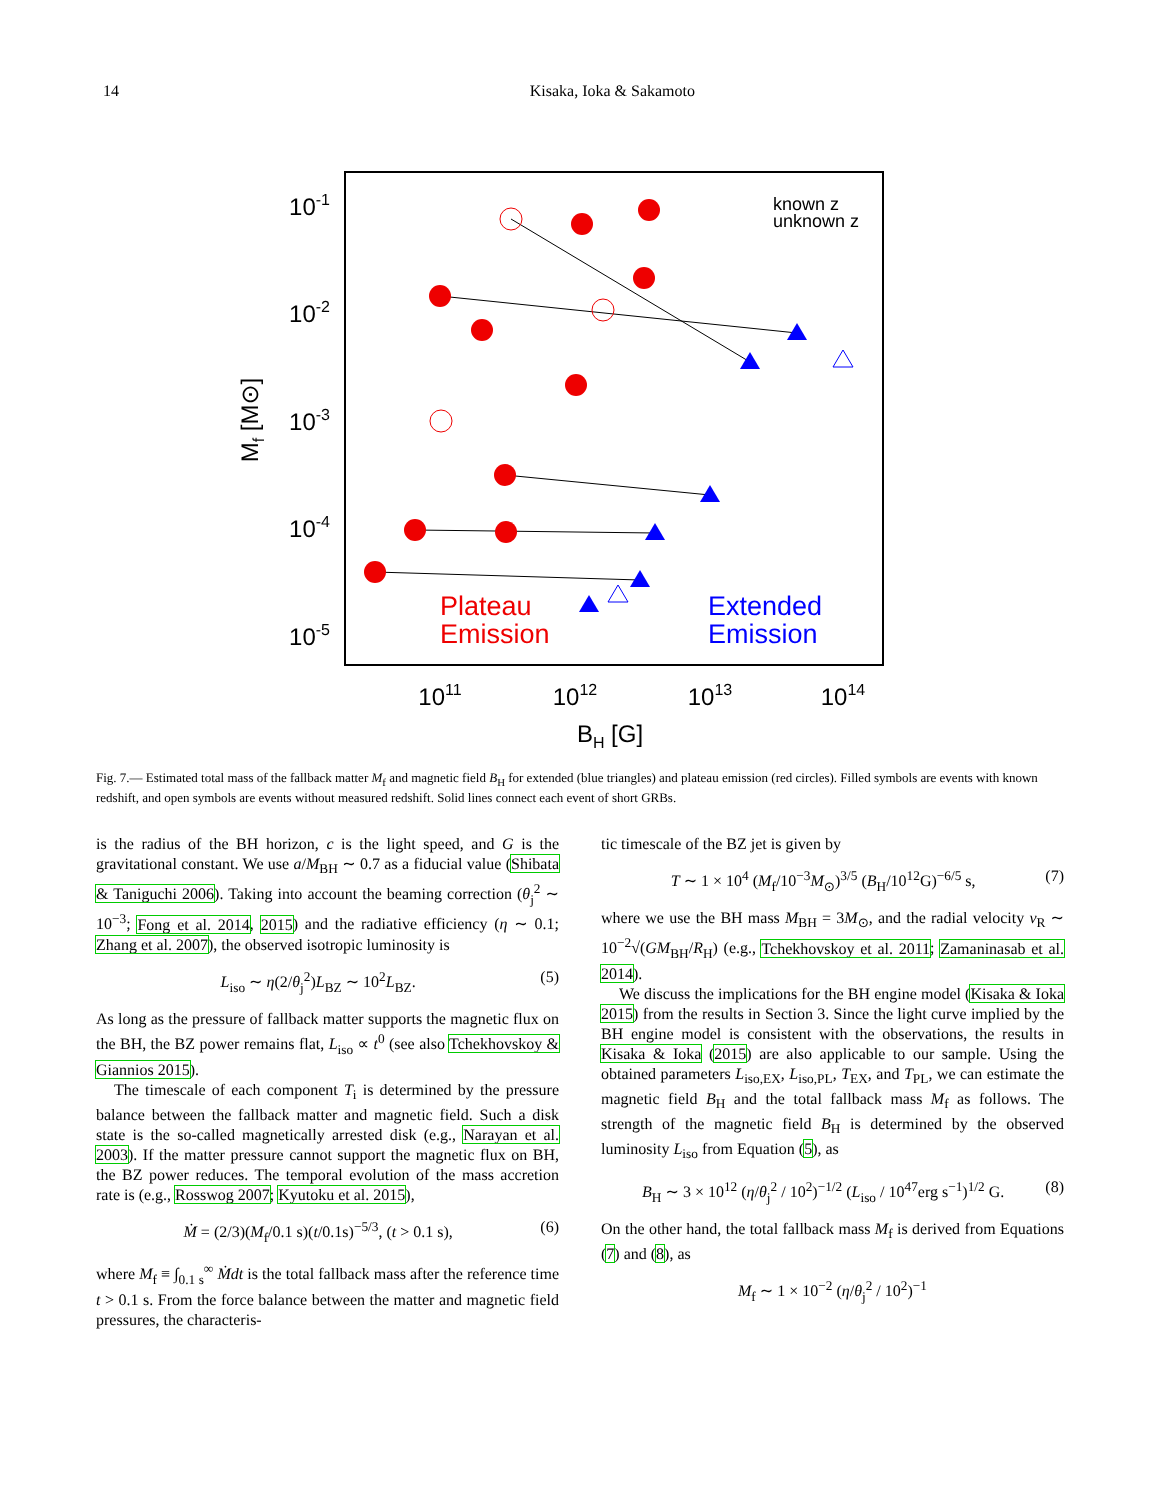14 Kisaka, Ioka & Sakamoto
10-1
10-2
10-3
10-4
10-5
1011
1012
1013
1014
BH [G]
Mf [M⊙]
known z
unknown z
Plateau
Emission
Extended
Emission
Fig. 7.— Estimated total mass of the fallback matter M<sub>f</sub> and magnetic field B<sub>H</sub> for extended (blue triangles) and plateau emission (red circles). Filled symbols are events with known redshift, and open symbols are events without measured redshift. Solid lines connect each event of short GRBs.
is the radius of the BH horizon, c is the light speed, and G is the gravitational constant. We use a/M<sub>BH</sub> ∼ 0.7 as a fiducial value (Shibata & Taniguchi 2006). Taking into account the beaming correction (θ<sub>j</sub><sup>2</sup> ∼ 10<sup>−3</sup>; Fong et al. 2014, 2015) and the radiative efficiency (η ∼ 0.1; Zhang et al. 2007), the observed isotropic luminosity is
L<sub>iso</sub> ∼ η(2/θ<sub>j</sub><sup>2</sup>)L<sub>BZ</sub> ∼ 10<sup>2</sup>L<sub>BZ</sub>. (5)
As long as the pressure of fallback matter supports the magnetic flux on the BH, the BZ power remains flat, L<sub>iso</sub> ∝ t<sup>0</sup> (see also Tchekhovskoy & Giannios 2015).
The timescale of each component T<sub>i</sub> is determined by the pressure balance between the fallback matter and magnetic field. Such a disk state is the so-called magnetically arrested disk (e.g., Narayan et al. 2003). If the matter pressure cannot support the magnetic flux on BH, the BZ power reduces. The temporal evolution of the mass accretion rate is (e.g., Rosswog 2007; Kyutoku et al. 2015),
Ṁ = (2/3)(M<sub>f</sub>/0.1 s)(t/0.1s)<sup>−5/3</sup>, (t > 0.1 s), (6)
where M<sub>f</sub> ≡ ∫<sub>0.1 s</sub><sup>∞</sup> Ṁdt is the total fallback mass after the reference time t > 0.1 s. From the force balance between the matter and magnetic field pressures, the characteris-
tic timescale of the BZ jet is given by
T ∼ 1 × 10<sup>4</sup> (M<sub>f</sub>/10<sup>−3</sup>M<sub>⊙</sub>)<sup>3/5</sup> (B<sub>H</sub>/10<sup>12</sup>G)<sup>−6/5</sup> s, (7)
where we use the BH mass M<sub>BH</sub> = 3M<sub>⊙</sub>, and the radial velocity v<sub>R</sub> ∼ 10<sup>−2</sup>√(GM<sub>BH</sub>/R<sub>H</sub>) (e.g., Tchekhovskoy et al. 2011; Zamaninasab et al. 2014).
We discuss the implications for the BH engine model (Kisaka & Ioka 2015) from the results in Section 3. Since the light curve implied by the BH engine model is consistent with the observations, the results in Kisaka & Ioka (2015) are also applicable to our sample. Using the obtained parameters L<sub>iso,EX</sub>, L<sub>iso,PL</sub>, T<sub>EX</sub>, and T<sub>PL</sub>, we can estimate the magnetic field B<sub>H</sub> and the total fallback mass M<sub>f</sub> as follows. The strength of the magnetic field B<sub>H</sub> is determined by the observed luminosity L<sub>iso</sub> from Equation (5), as
B<sub>H</sub> ∼ 3 × 10<sup>12</sup> (η/θ<sub>j</sub><sup>2</sup> / 10<sup>2</sup>)<sup>−1/2</sup> (L<sub>iso</sub> / 10<sup>47</sup>erg s<sup>−1</sup>)<sup>1/2</sup> G. (8)
On the other hand, the total fallback mass M<sub>f</sub> is derived from Equations (7) and (8), as
M<sub>f</sub> ∼ 1 × 10<sup>−2</sup> (η/θ<sub>j</sub><sup>2</sup> / 10<sup>2</sup>)<sup>−1</sup>